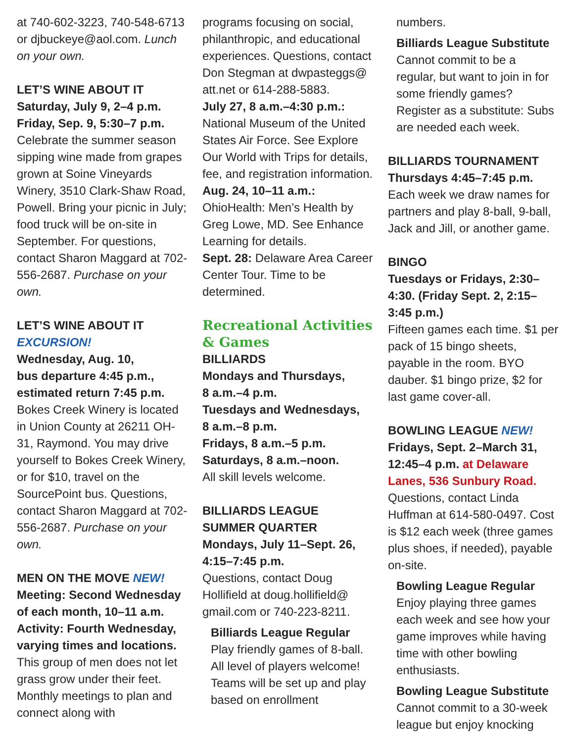at 740-602-3223, 740-548-6713 or djbuckeye@aol.com. Lunch on your own.
LET’S WINE ABOUT IT
Saturday, July 9, 2–4 p.m.
Friday, Sep. 9, 5:30–7 p.m.
Celebrate the summer season sipping wine made from grapes grown at Soine Vineyards Winery, 3510 Clark-Shaw Road, Powell. Bring your picnic in July; food truck will be on-site in September. For questions, contact Sharon Maggard at 702-556-2687. Purchase on your own.
LET’S WINE ABOUT IT
EXCURSION!
Wednesday, Aug. 10,
bus departure 4:45 p.m.,
estimated return 7:45 p.m.
Bokes Creek Winery is located in Union County at 26211 OH-31, Raymond. You may drive yourself to Bokes Creek Winery, or for $10, travel on the SourcePoint bus. Questions, contact Sharon Maggard at 702-556-2687. Purchase on your own.
MEN ON THE MOVE NEW!
Meeting: Second Wednesday of each month, 10–11 a.m.
Activity: Fourth Wednesday, varying times and locations.
This group of men does not let grass grow under their feet. Monthly meetings to plan and connect along with
programs focusing on social, philanthropic, and educational experiences. Questions, contact Don Stegman at dwpasteggs@ att.net or 614-288-5883.
July 27, 8 a.m.–4:30 p.m.:
National Museum of the United States Air Force. See Explore Our World with Trips for details, fee, and registration information.
Aug. 24, 10–11 a.m.:
OhioHealth: Men’s Health by Greg Lowe, MD. See Enhance Learning for details.
Sept. 28: Delaware Area Career Center Tour. Time to be determined.
Recreational Activities & Games
BILLIARDS
Mondays and Thursdays,
8 a.m.–4 p.m.
Tuesdays and Wednesdays,
8 a.m.–8 p.m.
Fridays, 8 a.m.–5 p.m.
Saturdays, 8 a.m.–noon.
All skill levels welcome.
BILLIARDS LEAGUE SUMMER QUARTER
Mondays, July 11–Sept. 26, 4:15–7:45 p.m.
Questions, contact Doug Hollifield at doug.hollifield@ gmail.com or 740-223-8211.
Billiards League Regular Play friendly games of 8-ball. All level of players welcome! Teams will be set up and play based on enrollment
numbers.
Billiards League Substitute
Cannot commit to be a regular, but want to join in for some friendly games? Register as a substitute: Subs are needed each week.
BILLIARDS TOURNAMENT
Thursdays 4:45–7:45 p.m.
Each week we draw names for partners and play 8-ball, 9-ball, Jack and Jill, or another game.
BINGO
Tuesdays or Fridays, 2:30–4:30. (Friday Sept. 2, 2:15–3:45 p.m.)
Fifteen games each time. $1 per pack of 15 bingo sheets, payable in the room. BYO dauber. $1 bingo prize, $2 for last game cover-all.
BOWLING LEAGUE NEW!
Fridays, Sept. 2–March 31, 12:45–4 p.m. at Delaware Lanes, 536 Sunbury Road.
Questions, contact Linda Huffman at 614-580-0497. Cost is $12 each week (three games plus shoes, if needed), payable on-site.
Bowling League Regular
Enjoy playing three games each week and see how your game improves while having time with other bowling enthusiasts.
Bowling League Substitute
Cannot commit to a 30-week league but enjoy knocking